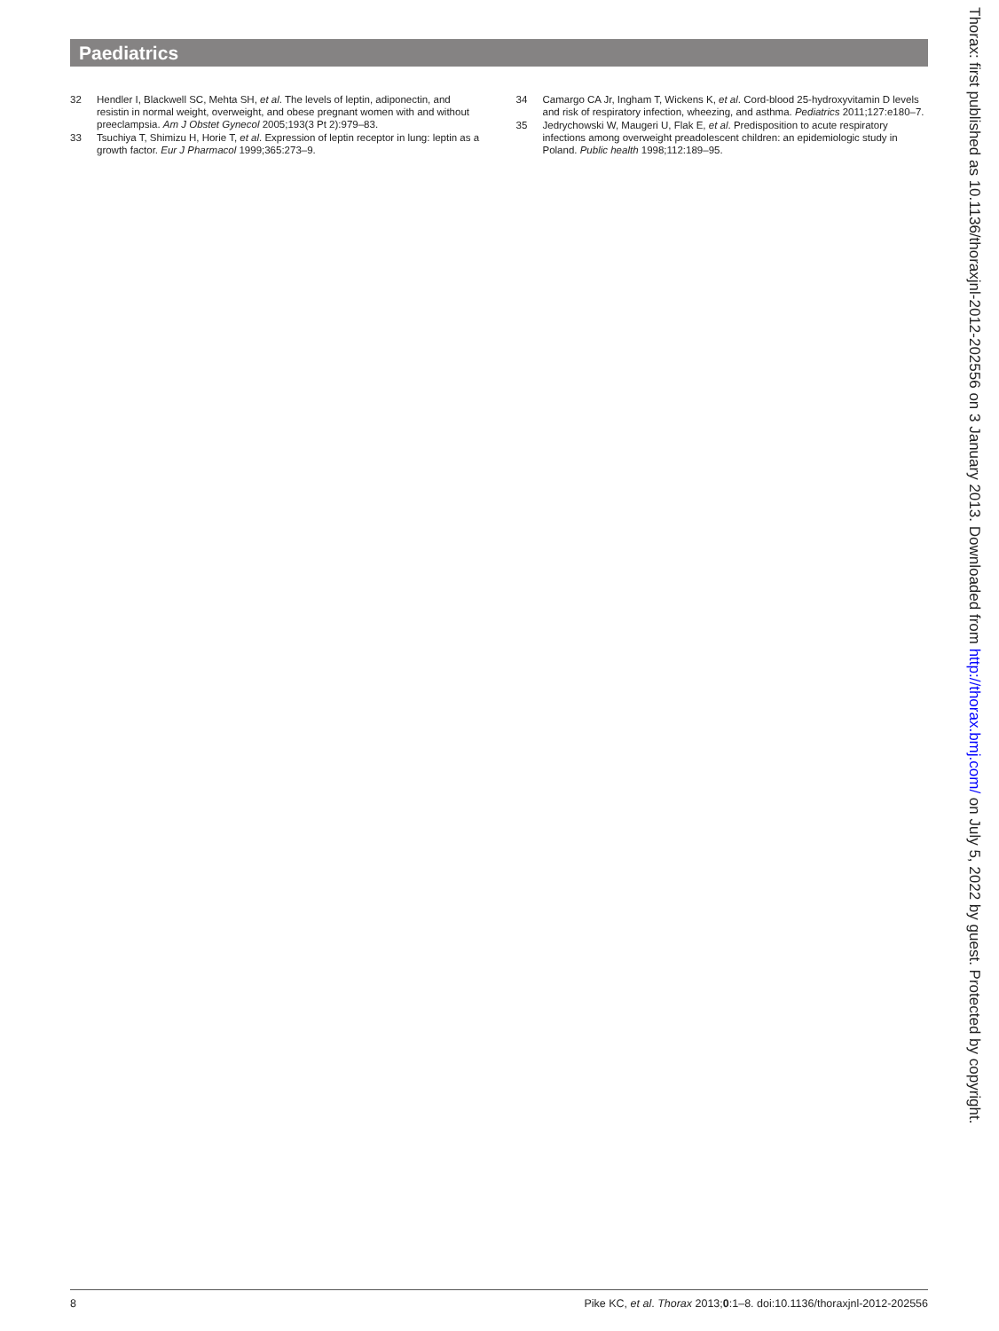Paediatrics
32 Hendler I, Blackwell SC, Mehta SH, et al. The levels of leptin, adiponectin, and resistin in normal weight, overweight, and obese pregnant women with and without preeclampsia. Am J Obstet Gynecol 2005;193(3 Pt 2):979–83.
33 Tsuchiya T, Shimizu H, Horie T, et al. Expression of leptin receptor in lung: leptin as a growth factor. Eur J Pharmacol 1999;365:273–9.
34 Camargo CA Jr, Ingham T, Wickens K, et al. Cord-blood 25-hydroxyvitamin D levels and risk of respiratory infection, wheezing, and asthma. Pediatrics 2011;127:e180–7.
35 Jedrychowski W, Maugeri U, Flak E, et al. Predisposition to acute respiratory infections among overweight preadolescent children: an epidemiologic study in Poland. Public health 1998;112:189–95.
Thorax: first published as 10.1136/thoraxjnl-2012-202556 on 3 January 2013. Downloaded from http://thorax.bmj.com/ on July 5, 2022 by guest. Protected by copyright.
8 Pike KC, et al. Thorax 2013;0:1–8. doi:10.1136/thoraxjnl-2012-202556